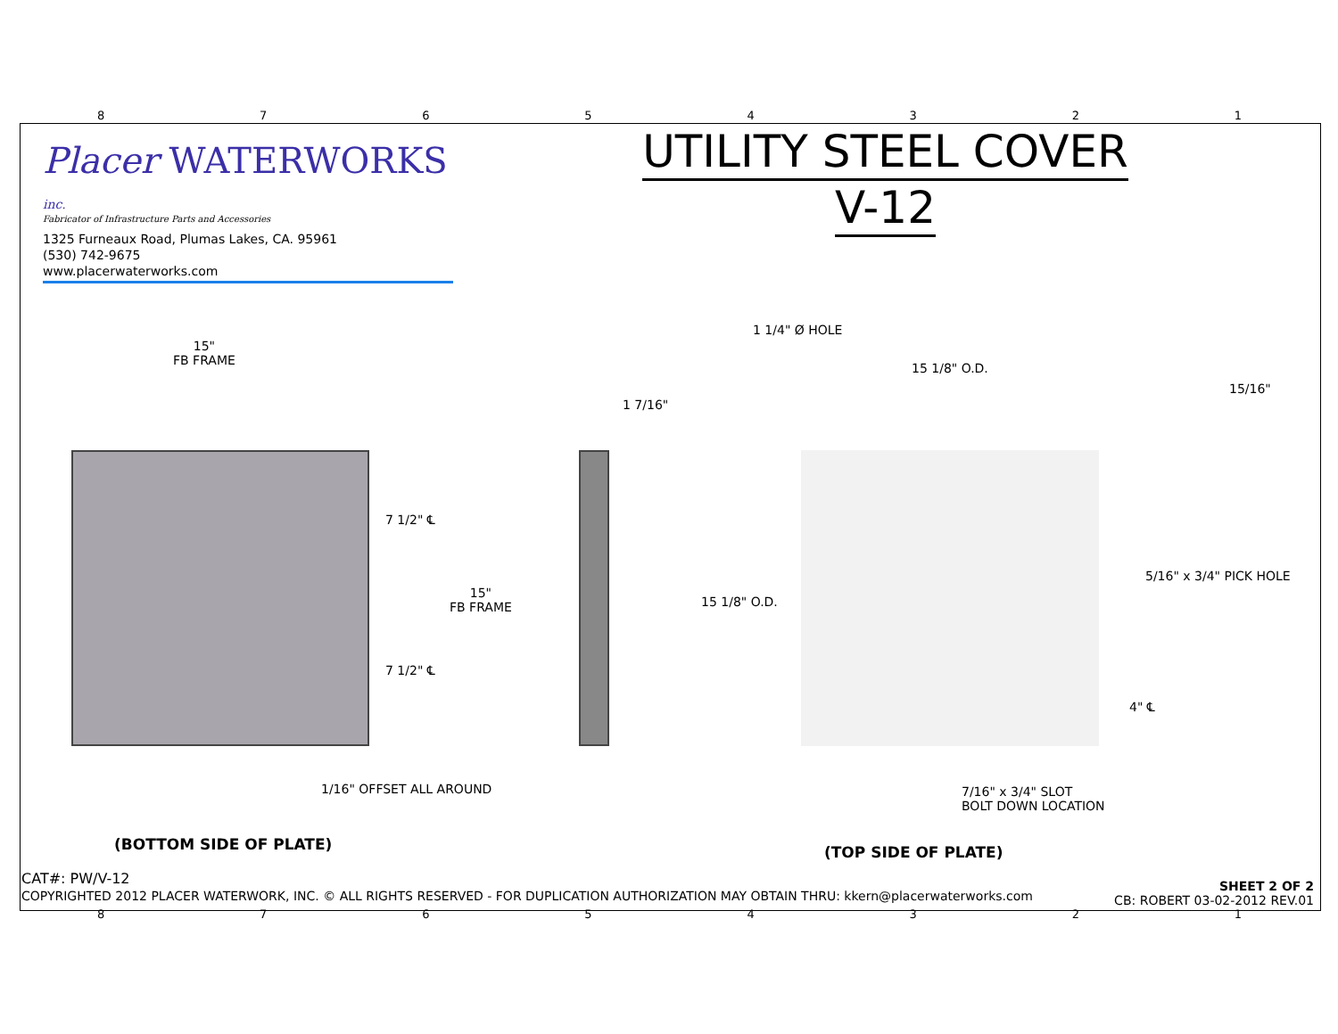87654321
Placer WATERWORKS inc.
Fabricator of Infrastructure Parts and Accessories
1325 Furneaux Road, Plumas Lakes, CA. 95961
(530) 742-9675
www.placerwaterworks.com
UTILITY STEEL COVER
V-12
15"
FB FRAME
7 1/2" ℄
15"
FB FRAME
7 1/2" ℄
1 7/16"
1/16" OFFSET ALL AROUND
1 1/4" Ø HOLE
15 1/8" O.D.
15/16"
5/16" x 3/4" PICK HOLE
15 1/8" O.D.
4" ℄
7/16" x 3/4" SLOT
BOLT DOWN LOCATION
(BOTTOM SIDE OF PLATE) (TOP SIDE OF PLATE)
CAT#: PW/V-12
COPYRIGHTED 2012 PLACER WATERWORK, INC. © ALL RIGHTS RESERVED - FOR DUPLICATION AUTHORIZATION MAY OBTAIN THRU: kkern@placerwaterworks.com
SHEET 2 OF 2
CB: ROBERT 03-02-2012 REV.01
87654321